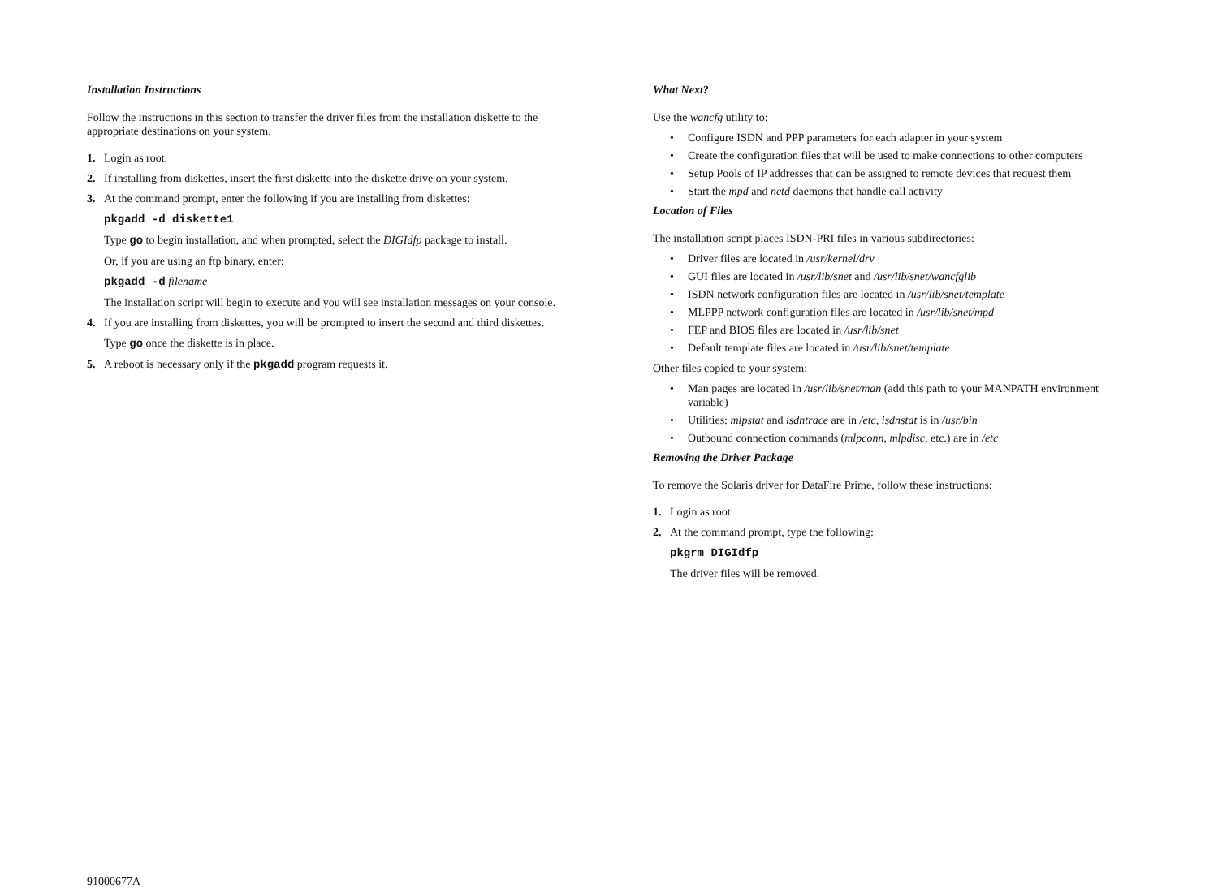Installation Instructions
Follow the instructions in this section to transfer the driver files from the installation diskette to the appropriate destinations on your system.
1. Login as root.
2. If installing from diskettes, insert the first diskette into the diskette drive on your system.
3. At the command prompt, enter the following if you are installing from diskettes:
pkgadd -d diskette1
Type go to begin installation, and when prompted, select the DIGIdfp package to install.
Or, if you are using an ftp binary, enter:
pkgadd -d filename
The installation script will begin to execute and you will see installation messages on your console.
4. If you are installing from diskettes, you will be prompted to insert the second and third diskettes.
Type go once the diskette is in place.
5. A reboot is necessary only if the pkgadd program requests it.
What Next?
Use the wancfg utility to:
• Configure ISDN and PPP parameters for each adapter in your system
• Create the configuration files that will be used to make connections to other computers
• Setup Pools of IP addresses that can be assigned to remote devices that request them
• Start the mpd and netd daemons that handle call activity
Location of Files
The installation script places ISDN-PRI files in various subdirectories:
• Driver files are located in /usr/kernel/drv
• GUI files are located in /usr/lib/snet and /usr/lib/snet/wancfglib
• ISDN network configuration files are located in /usr/lib/snet/template
• MLPPP network configuration files are located in /usr/lib/snet/mpd
• FEP and BIOS files are located in /usr/lib/snet
• Default template files are located in /usr/lib/snet/template
Other files copied to your system:
• Man pages are located in /usr/lib/snet/man (add this path to your MANPATH environment variable)
• Utilities: mlpstat and isdntrace are in /etc, isdnstat is in /usr/bin
• Outbound connection commands (mlpconn, mlpdisc, etc.) are in /etc
Removing the Driver Package
To remove the Solaris driver for DataFire Prime, follow these instructions:
1. Login as root
2. At the command prompt, type the following:
pkgrm DIGIdfp
The driver files will be removed.
91000677A